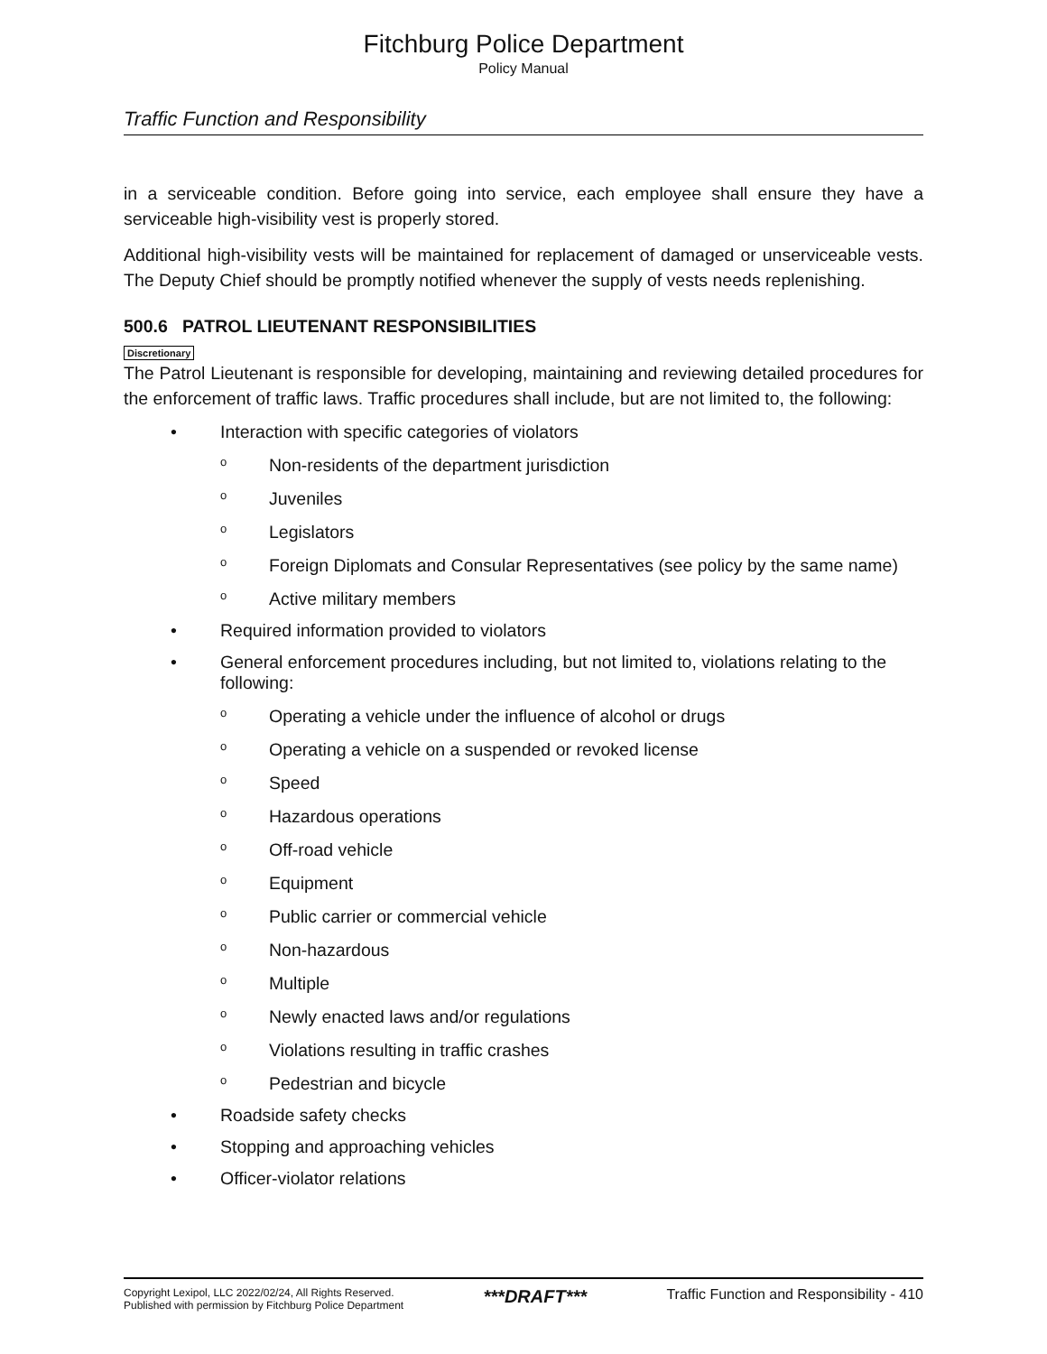Fitchburg Police Department
Policy Manual
Traffic Function and Responsibility
in a serviceable condition. Before going into service, each employee shall ensure they have a serviceable high-visibility vest is properly stored.
Additional high-visibility vests will be maintained for replacement of damaged or unserviceable vests. The Deputy Chief should be promptly notified whenever the supply of vests needs replenishing.
500.6 PATROL LIEUTENANT RESPONSIBILITIES
Discretionary
The Patrol Lieutenant is responsible for developing, maintaining and reviewing detailed procedures for the enforcement of traffic laws. Traffic procedures shall include, but are not limited to, the following:
• Interaction with specific categories of violators
o Non-residents of the department jurisdiction
o Juveniles
o Legislators
o Foreign Diplomats and Consular Representatives (see policy by the same name)
o Active military members
• Required information provided to violators
• General enforcement procedures including, but not limited to, violations relating to the following:
o Operating a vehicle under the influence of alcohol or drugs
o Operating a vehicle on a suspended or revoked license
o Speed
o Hazardous operations
o Off-road vehicle
o Equipment
o Public carrier or commercial vehicle
o Non-hazardous
o Multiple
o Newly enacted laws and/or regulations
o Violations resulting in traffic crashes
o Pedestrian and bicycle
• Roadside safety checks
• Stopping and approaching vehicles
• Officer-violator relations
Copyright Lexipol, LLC 2022/02/24, All Rights Reserved.
Published with permission by Fitchburg Police Department
***DRAFT***
Traffic Function and Responsibility - 410